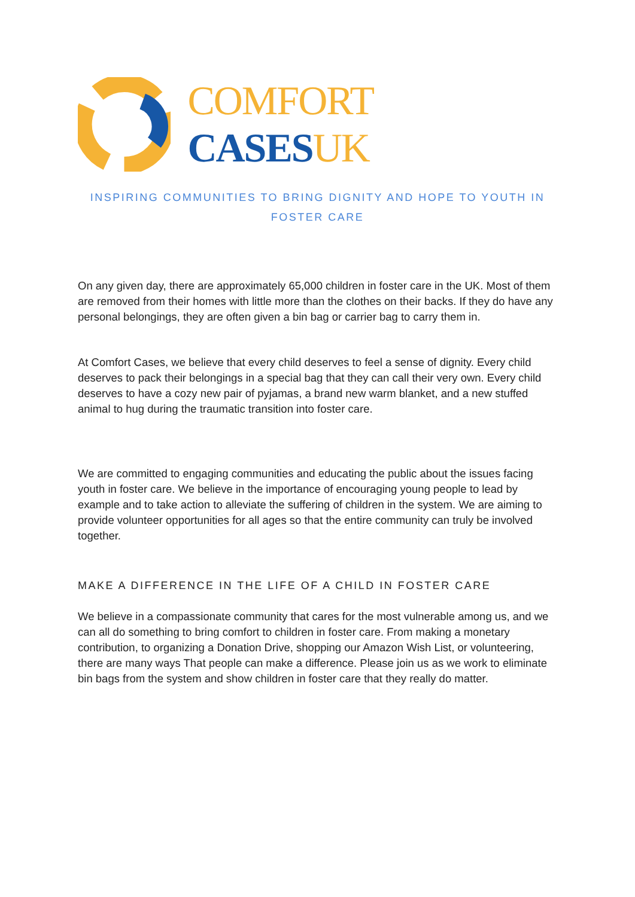COMFORT CASES UK
INSPIRING COMMUNITIES TO BRING DIGNITY AND HOPE TO YOUTH IN
FOSTER CARE
On any given day, there are approximately 65,000 children in foster care in the UK. Most of them are removed from their homes with little more than the clothes on their backs. If they do have any personal belongings, they are often given a bin bag or carrier bag to carry them in.
At Comfort Cases, we believe that every child deserves to feel a sense of dignity. Every child deserves to pack their belongings in a special bag that they can call their very own. Every child deserves to have a cozy new pair of pyjamas, a brand new warm blanket, and a new stuffed animal to hug during the traumatic transition into foster care.
We are committed to engaging communities and educating the public about the issues facing youth in foster care. We believe in the importance of encouraging young people to lead by example and to take action to alleviate the suffering of children in the system. We are aiming to provide volunteer opportunities for all ages so that the entire community can truly be involved together.
MAKE A DIFFERENCE IN THE LIFE OF A CHILD IN FOSTER CARE
We believe in a compassionate community that cares for the most vulnerable among us, and we can all do something to bring comfort to children in foster care. From making a monetary contribution, to organizing a Donation Drive, shopping our Amazon Wish List, or volunteering, there are many ways That people can make a difference. Please join us as we work to eliminate bin bags from the system and show children in foster care that they really do matter.